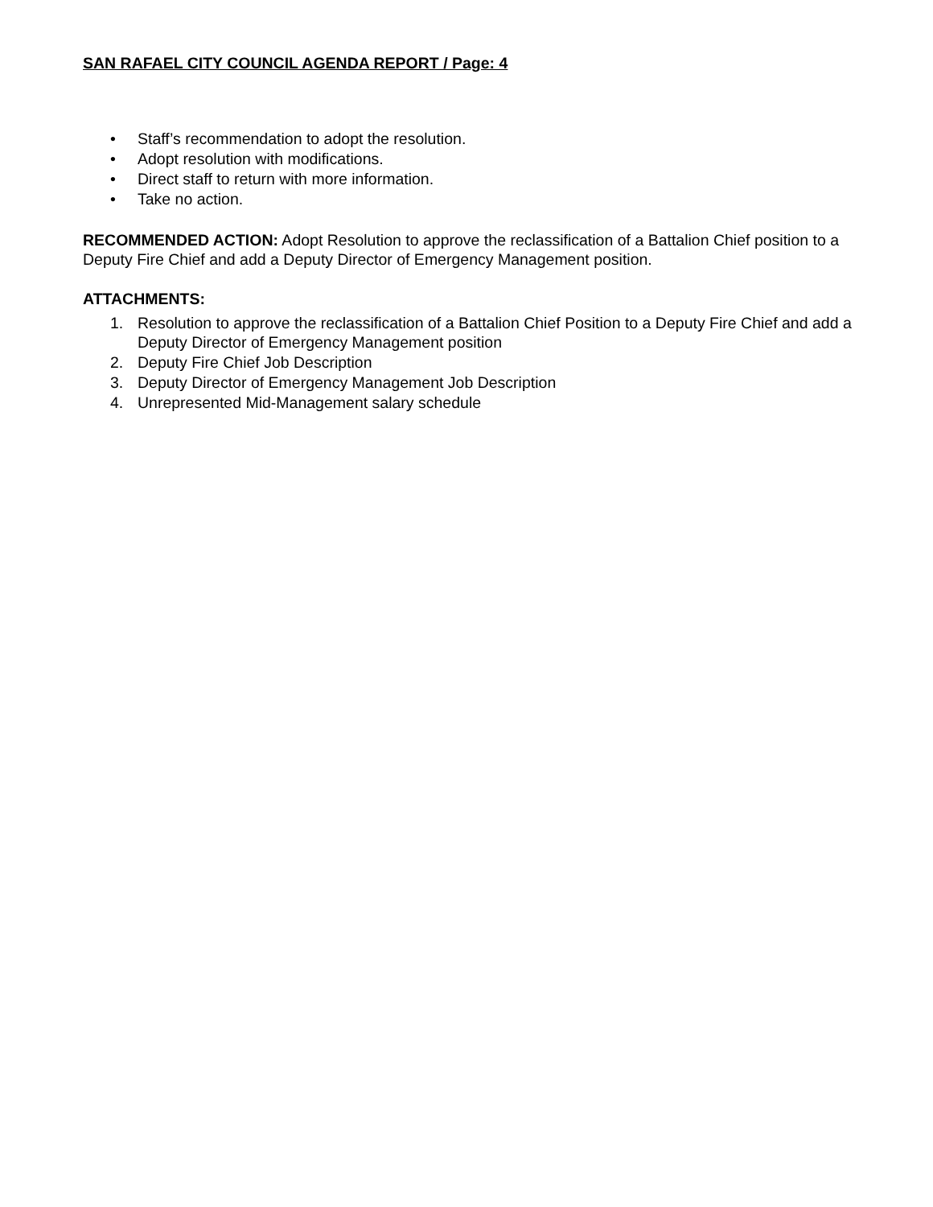SAN RAFAEL CITY COUNCIL AGENDA REPORT / Page: 4
• Staff’s recommendation to adopt the resolution.
• Adopt resolution with modifications.
• Direct staff to return with more information.
• Take no action.
RECOMMENDED ACTION: Adopt Resolution to approve the reclassification of a Battalion Chief position to a Deputy Fire Chief and add a Deputy Director of Emergency Management position.
ATTACHMENTS:
1. Resolution to approve the reclassification of a Battalion Chief Position to a Deputy Fire Chief and add a Deputy Director of Emergency Management position
2. Deputy Fire Chief Job Description
3. Deputy Director of Emergency Management Job Description
4. Unrepresented Mid-Management salary schedule